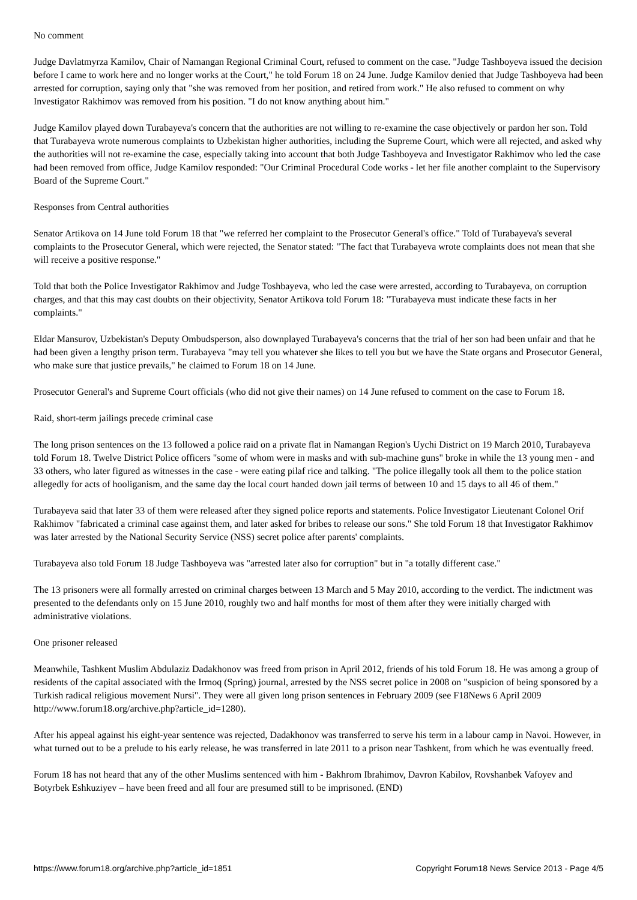No comment
Judge Davlatmyrza Kamilov, Chair of Namangan Regional Criminal Court, refused to comment on the case. "Judge Tashboyeva issued the decision before I came to work here and no longer works at the Court," he told Forum 18 on 24 June. Judge Kamilov denied that Judge Tashboyeva had been arrested for corruption, saying only that "she was removed from her position, and retired from work." He also refused to comment on why Investigator Rakhimov was removed from his position. "I do not know anything about him."
Judge Kamilov played down Turabayeva's concern that the authorities are not willing to re-examine the case objectively or pardon her son. Told that Turabayeva wrote numerous complaints to Uzbekistan higher authorities, including the Supreme Court, which were all rejected, and asked why the authorities will not re-examine the case, especially taking into account that both Judge Tashboyeva and Investigator Rakhimov who led the case had been removed from office, Judge Kamilov responded: "Our Criminal Procedural Code works - let her file another complaint to the Supervisory Board of the Supreme Court."
Responses from Central authorities
Senator Artikova on 14 June told Forum 18 that "we referred her complaint to the Prosecutor General's office." Told of Turabayeva's several complaints to the Prosecutor General, which were rejected, the Senator stated: "The fact that Turabayeva wrote complaints does not mean that she will receive a positive response."
Told that both the Police Investigator Rakhimov and Judge Toshbayeva, who led the case were arrested, according to Turabayeva, on corruption charges, and that this may cast doubts on their objectivity, Senator Artikova told Forum 18: "Turabayeva must indicate these facts in her complaints."
Eldar Mansurov, Uzbekistan's Deputy Ombudsperson, also downplayed Turabayeva's concerns that the trial of her son had been unfair and that he had been given a lengthy prison term. Turabayeva "may tell you whatever she likes to tell you but we have the State organs and Prosecutor General, who make sure that justice prevails," he claimed to Forum 18 on 14 June.
Prosecutor General's and Supreme Court officials (who did not give their names) on 14 June refused to comment on the case to Forum 18.
Raid, short-term jailings precede criminal case
The long prison sentences on the 13 followed a police raid on a private flat in Namangan Region's Uychi District on 19 March 2010, Turabayeva told Forum 18. Twelve District Police officers "some of whom were in masks and with sub-machine guns" broke in while the 13 young men - and 33 others, who later figured as witnesses in the case - were eating pilaf rice and talking. "The police illegally took all them to the police station allegedly for acts of hooliganism, and the same day the local court handed down jail terms of between 10 and 15 days to all 46 of them."
Turabayeva said that later 33 of them were released after they signed police reports and statements. Police Investigator Lieutenant Colonel Orif Rakhimov "fabricated a criminal case against them, and later asked for bribes to release our sons." She told Forum 18 that Investigator Rakhimov was later arrested by the National Security Service (NSS) secret police after parents' complaints.
Turabayeva also told Forum 18 Judge Tashboyeva was "arrested later also for corruption" but in "a totally different case."
The 13 prisoners were all formally arrested on criminal charges between 13 March and 5 May 2010, according to the verdict. The indictment was presented to the defendants only on 15 June 2010, roughly two and half months for most of them after they were initially charged with administrative violations.
One prisoner released
Meanwhile, Tashkent Muslim Abdulaziz Dadakhonov was freed from prison in April 2012, friends of his told Forum 18. He was among a group of residents of the capital associated with the Irmoq (Spring) journal, arrested by the NSS secret police in 2008 on "suspicion of being sponsored by a Turkish radical religious movement Nursi". They were all given long prison sentences in February 2009 (see F18News 6 April 2009 http://www.forum18.org/archive.php?article_id=1280).
After his appeal against his eight-year sentence was rejected, Dadakhonov was transferred to serve his term in a labour camp in Navoi. However, in what turned out to be a prelude to his early release, he was transferred in late 2011 to a prison near Tashkent, from which he was eventually freed.
Forum 18 has not heard that any of the other Muslims sentenced with him - Bakhrom Ibrahimov, Davron Kabilov, Rovshanbek Vafoyev and Botyrbek Eshkuziyev – have been freed and all four are presumed still to be imprisoned. (END)
https://www.forum18.org/archive.php?article_id=1851 Copyright Forum18 News Service 2013 - Page 4/5